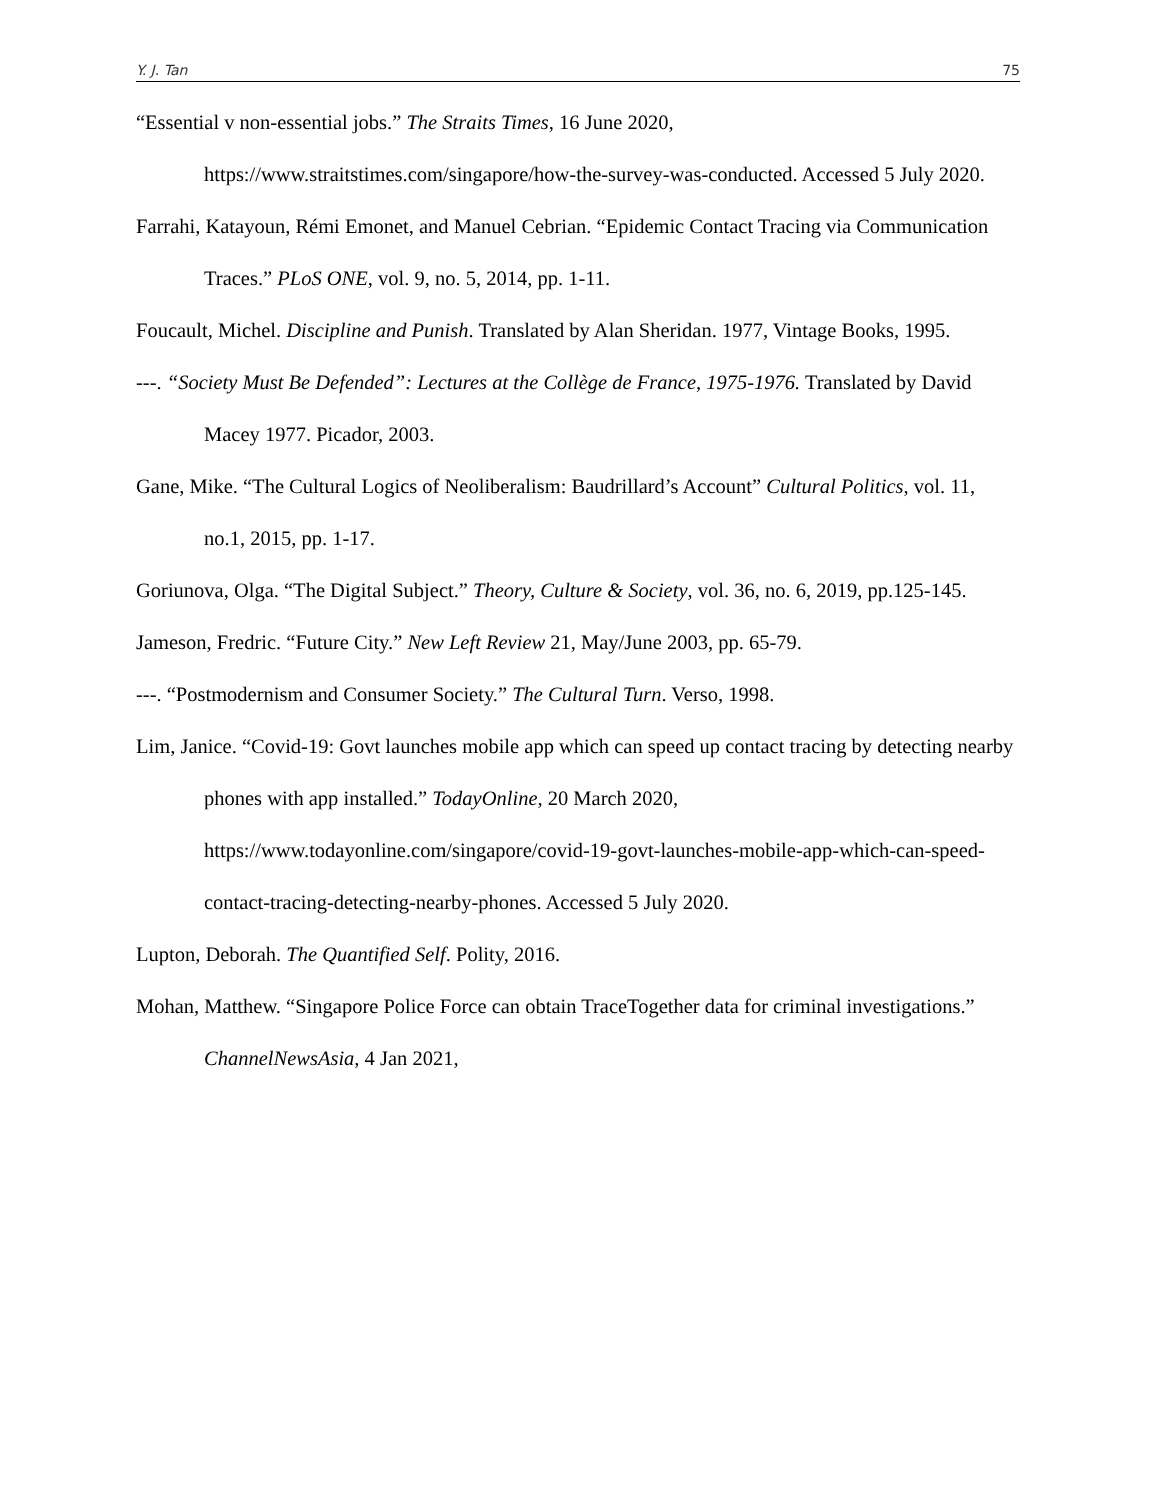Y. J. Tan 75
“Essential v non-essential jobs.” The Straits Times, 16 June 2020, https://www.straitstimes.com/singapore/how-the-survey-was-conducted. Accessed 5 July 2020.
Farrahi, Katayoun, Rémi Emonet, and Manuel Cebrian. “Epidemic Contact Tracing via Communication Traces.” PLoS ONE, vol. 9, no. 5, 2014, pp. 1-11.
Foucault, Michel. Discipline and Punish. Translated by Alan Sheridan. 1977, Vintage Books, 1995.
---. “Society Must Be Defended”: Lectures at the Collège de France, 1975-1976. Translated by David Macey 1977. Picador, 2003.
Gane, Mike. “The Cultural Logics of Neoliberalism: Baudrillard’s Account” Cultural Politics, vol. 11, no.1, 2015, pp. 1-17.
Goriunova, Olga. “The Digital Subject.” Theory, Culture & Society, vol. 36, no. 6, 2019, pp.125-145.
Jameson, Fredric. “Future City.” New Left Review 21, May/June 2003, pp. 65-79.
---. “Postmodernism and Consumer Society.” The Cultural Turn. Verso, 1998.
Lim, Janice. “Covid-19: Govt launches mobile app which can speed up contact tracing by detecting nearby phones with app installed.” TodayOnline, 20 March 2020, https://www.todayonline.com/singapore/covid-19-govt-launches-mobile-app-which-can-speed-contact-tracing-detecting-nearby-phones. Accessed 5 July 2020.
Lupton, Deborah. The Quantified Self. Polity, 2016.
Mohan, Matthew. “Singapore Police Force can obtain TraceTogether data for criminal investigations.” ChannelNewsAsia, 4 Jan 2021,